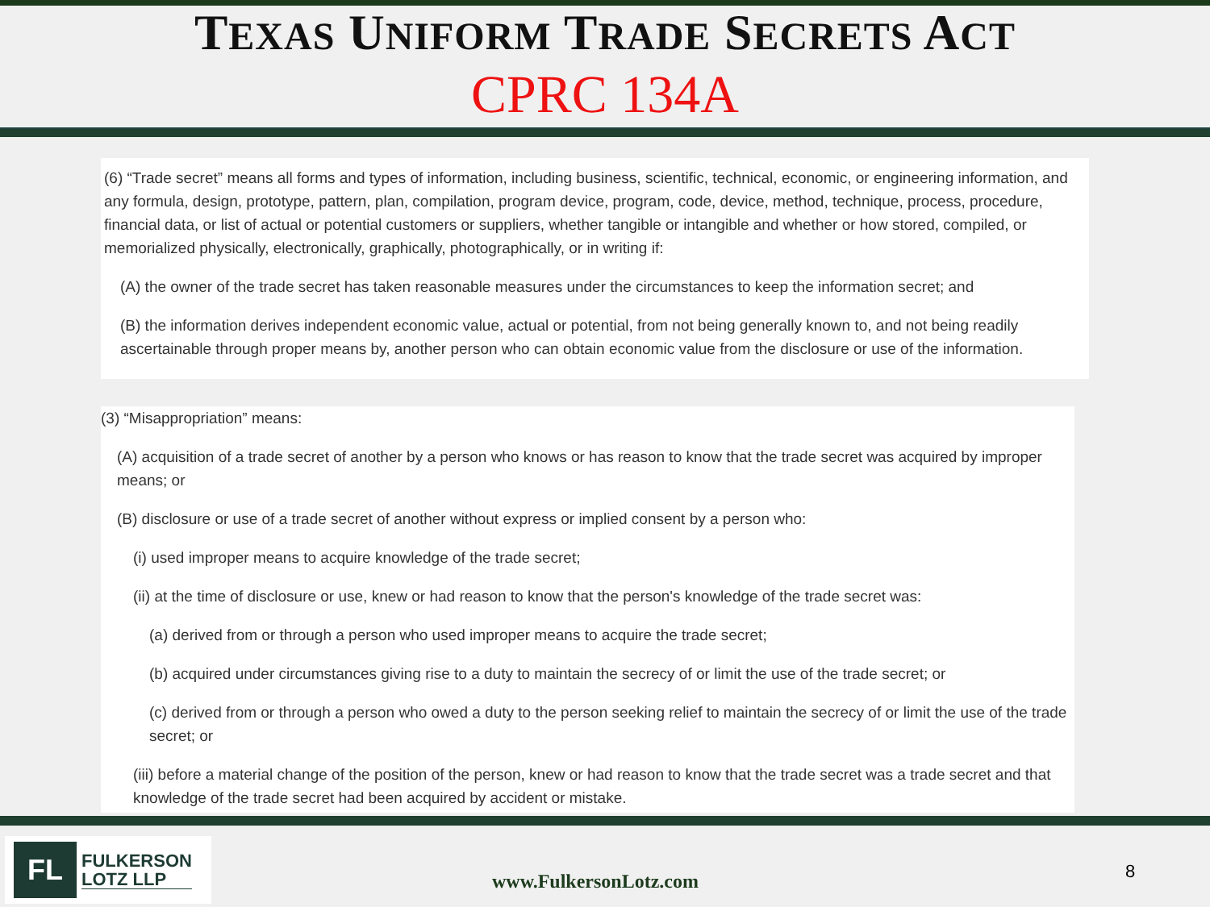TEXAS UNIFORM TRADE SECRETS ACT
CPRC 134A
(6) “Trade secret” means all forms and types of information, including business, scientific, technical, economic, or engineering information, and any formula, design, prototype, pattern, plan, compilation, program device, program, code, device, method, technique, process, procedure, financial data, or list of actual or potential customers or suppliers, whether tangible or intangible and whether or how stored, compiled, or memorialized physically, electronically, graphically, photographically, or in writing if:
(A) the owner of the trade secret has taken reasonable measures under the circumstances to keep the information secret; and
(B) the information derives independent economic value, actual or potential, from not being generally known to, and not being readily ascertainable through proper means by, another person who can obtain economic value from the disclosure or use of the information.
(3) “Misappropriation” means:
(A) acquisition of a trade secret of another by a person who knows or has reason to know that the trade secret was acquired by improper means; or
(B) disclosure or use of a trade secret of another without express or implied consent by a person who:
(i) used improper means to acquire knowledge of the trade secret;
(ii) at the time of disclosure or use, knew or had reason to know that the person's knowledge of the trade secret was:
(a) derived from or through a person who used improper means to acquire the trade secret;
(b) acquired under circumstances giving rise to a duty to maintain the secrecy of or limit the use of the trade secret; or
(c) derived from or through a person who owed a duty to the person seeking relief to maintain the secrecy of or limit the use of the trade secret; or
(iii) before a material change of the position of the person, knew or had reason to know that the trade secret was a trade secret and that knowledge of the trade secret had been acquired by accident or mistake.
FL
FULKERSON
LOTZ LLP
www.FulkersonLotz.com 8